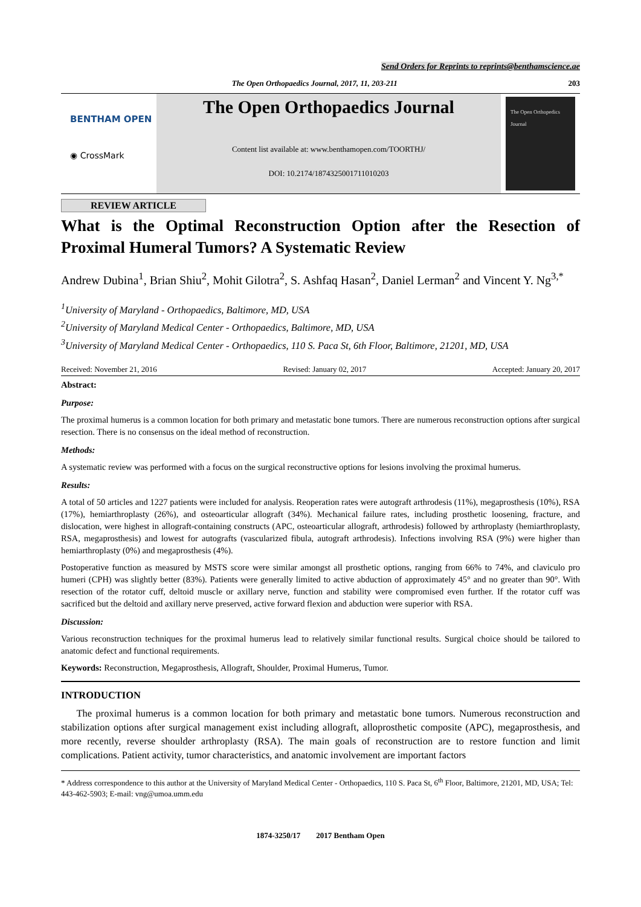Send Orders for Reprints to reprints@benthamscience.ae
The Open Orthopaedics Journal, 2017, 11, 203-211 203
BENTHAM OPEN
◉ CrossMark
The Open Orthopaedics Journal
Content list available at: www.benthamopen.com/TOORTHJ/
DOI: 10.2174/1874325001711010203
The Open Orthopedics Journal
REVIEW ARTICLE
What is the Optimal Reconstruction Option after the Resection of Proximal Humeral Tumors? A Systematic Review
Andrew Dubina<sup>1</sup>, Brian Shiu<sup>2</sup>, Mohit Gilotra<sup>2</sup>, S. Ashfaq Hasan<sup>2</sup>, Daniel Lerman<sup>2</sup> and Vincent Y. Ng<sup>3,*</sup>
<sup>1</sup> University of Maryland - Orthopaedics, Baltimore, MD, USA
<sup>2</sup> University of Maryland Medical Center - Orthopaedics, Baltimore, MD, USA
<sup>3</sup> University of Maryland Medical Center - Orthopaedics, 110 S. Paca St, 6th Floor, Baltimore, 21201, MD, USA
Received: November 21, 2016 Revised: January 02, 2017 Accepted: January 20, 2017
Abstract:
Purpose:
The proximal humerus is a common location for both primary and metastatic bone tumors. There are numerous reconstruction options after surgical resection. There is no consensus on the ideal method of reconstruction.
Methods:
A systematic review was performed with a focus on the surgical reconstructive options for lesions involving the proximal humerus.
Results:
A total of 50 articles and 1227 patients were included for analysis. Reoperation rates were autograft arthrodesis (11%), megaprosthesis (10%), RSA (17%), hemiarthroplasty (26%), and osteoarticular allograft (34%). Mechanical failure rates, including prosthetic loosening, fracture, and dislocation, were highest in allograft-containing constructs (APC, osteoarticular allograft, arthrodesis) followed by arthroplasty (hemiarthroplasty, RSA, megaprosthesis) and lowest for autografts (vascularized fibula, autograft arthrodesis). Infections involving RSA (9%) were higher than hemiarthroplasty (0%) and megaprosthesis (4%).
Postoperative function as measured by MSTS score were similar amongst all prosthetic options, ranging from 66% to 74%, and claviculo pro humeri (CPH) was slightly better (83%). Patients were generally limited to active abduction of approximately 45° and no greater than 90°. With resection of the rotator cuff, deltoid muscle or axillary nerve, function and stability were compromised even further. If the rotator cuff was sacrificed but the deltoid and axillary nerve preserved, active forward flexion and abduction were superior with RSA.
Discussion:
Various reconstruction techniques for the proximal humerus lead to relatively similar functional results. Surgical choice should be tailored to anatomic defect and functional requirements.
Keywords: Reconstruction, Megaprosthesis, Allograft, Shoulder, Proximal Humerus, Tumor.
INTRODUCTION
The proximal humerus is a common location for both primary and metastatic bone tumors. Numerous reconstruction and stabilization options after surgical management exist including allograft, alloprosthetic composite (APC), megaprosthesis, and more recently, reverse shoulder arthroplasty (RSA). The main goals of reconstruction are to restore function and limit complications. Patient activity, tumor characteristics, and anatomic involvement are important factors
* Address correspondence to this author at the University of Maryland Medical Center - Orthopaedics, 110 S. Paca St, 6<sup>th</sup> Floor, Baltimore, 21201, MD, USA; Tel: 443-462-5903; E-mail: vng@umoa.umm.edu
1874-3250/17 2017 Bentham Open